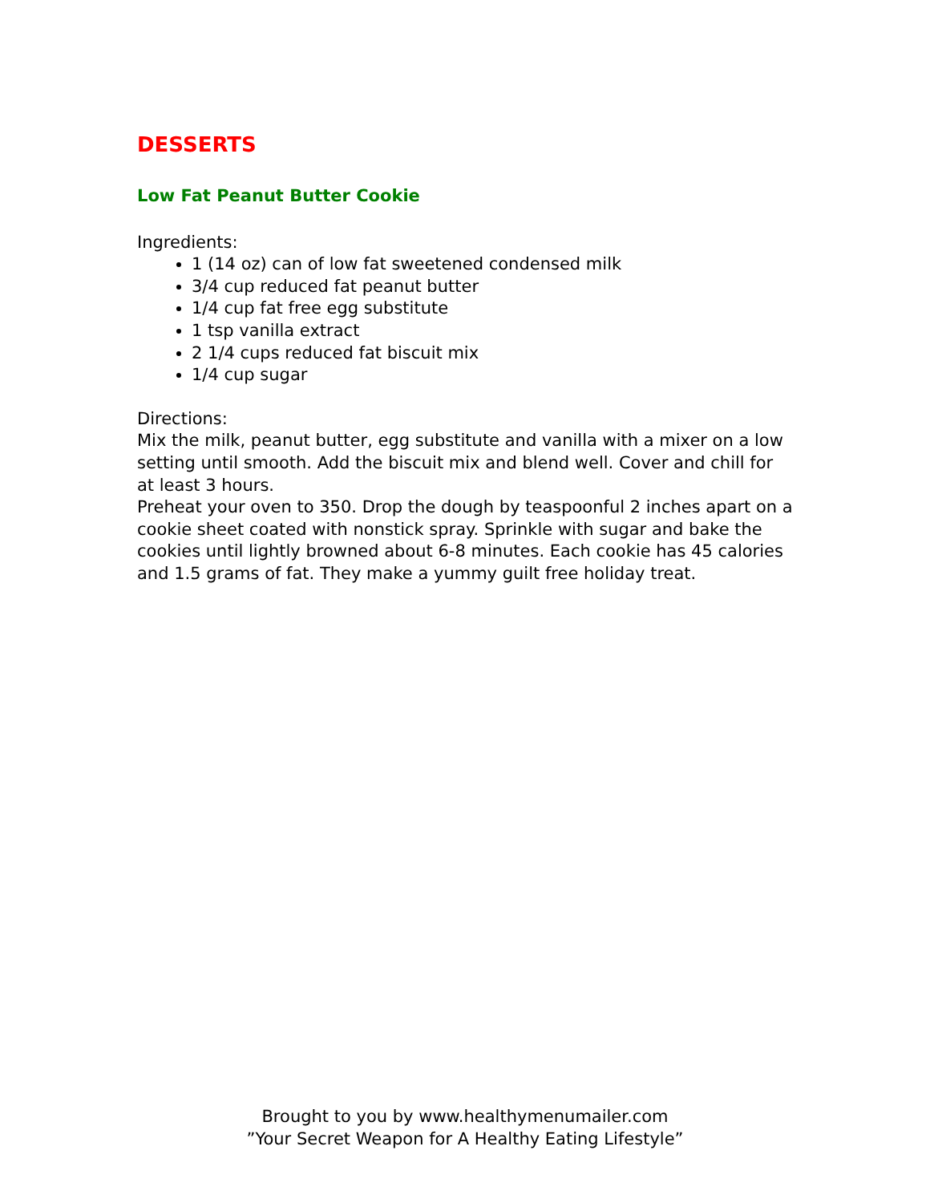DESSERTS
Low Fat Peanut Butter Cookie
Ingredients:
1 (14 oz) can of low fat sweetened condensed milk
3/4 cup reduced fat peanut butter
1/4 cup fat free egg substitute
1 tsp vanilla extract
2 1/4 cups reduced fat biscuit mix
1/4 cup sugar
Directions:
Mix the milk, peanut butter, egg substitute and vanilla with a mixer on a low setting until smooth. Add the biscuit mix and blend well. Cover and chill for at least 3 hours.
Preheat your oven to 350. Drop the dough by teaspoonful 2 inches apart on a cookie sheet coated with nonstick spray. Sprinkle with sugar and bake the cookies until lightly browned about 6-8 minutes. Each cookie has 45 calories and 1.5 grams of fat. They make a yummy guilt free holiday treat.
Brought to you by www.healthymenumailer.com
”Your Secret Weapon for A Healthy Eating Lifestyle”